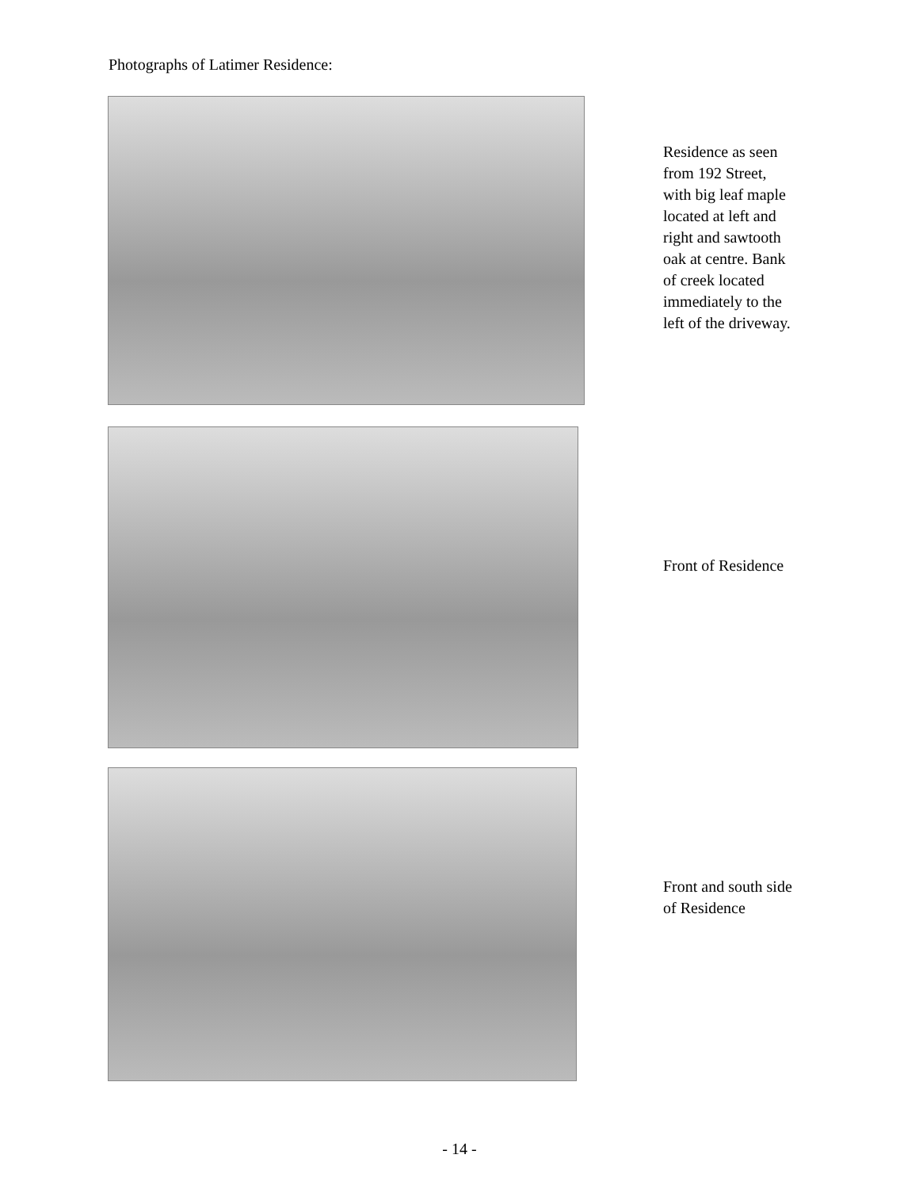Photographs of Latimer Residence:
Residence as seen
from 192 Street,
with big leaf maple
located at left and
right and sawtooth
oak at centre. Bank
of creek located
immediately to the
left of the driveway.
Front of Residence
Front and south side
of Residence
- 14 -